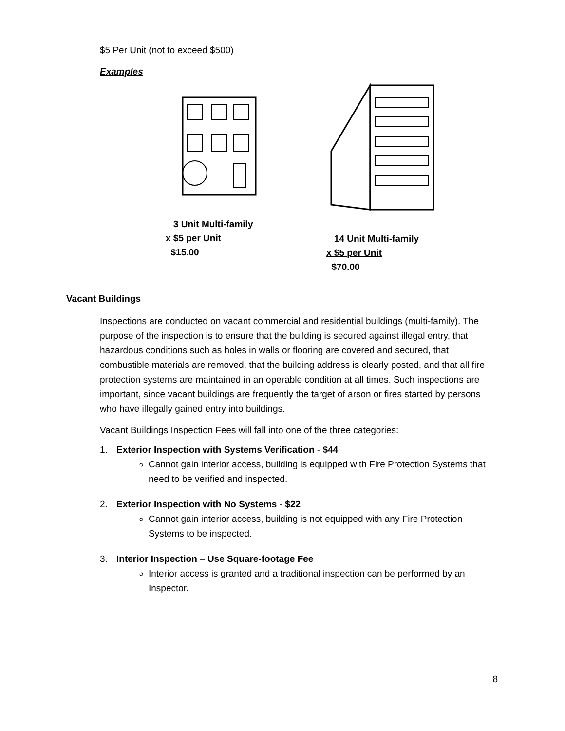$5 Per Unit (not to exceed $500)
Examples
3 Unit Multi-family
x $5 per Unit
$15.00
14 Unit Multi-family
x $5 per Unit
$70.00
Vacant Buildings
Inspections are conducted on vacant commercial and residential buildings (multi-family). The purpose of the inspection is to ensure that the building is secured against illegal entry, that hazardous conditions such as holes in walls or flooring are covered and secured, that combustible materials are removed, that the building address is clearly posted, and that all fire protection systems are maintained in an operable condition at all times. Such inspections are important, since vacant buildings are frequently the target of arson or fires started by persons who have illegally gained entry into buildings.
Vacant Buildings Inspection Fees will fall into one of the three categories:
1. Exterior Inspection with Systems Verification - $44
Cannot gain interior access, building is equipped with Fire Protection Systems that need to be verified and inspected.
2. Exterior Inspection with No Systems - $22
Cannot gain interior access, building is not equipped with any Fire Protection Systems to be inspected.
3. Interior Inspection – Use Square-footage Fee
Interior access is granted and a traditional inspection can be performed by an Inspector.
8